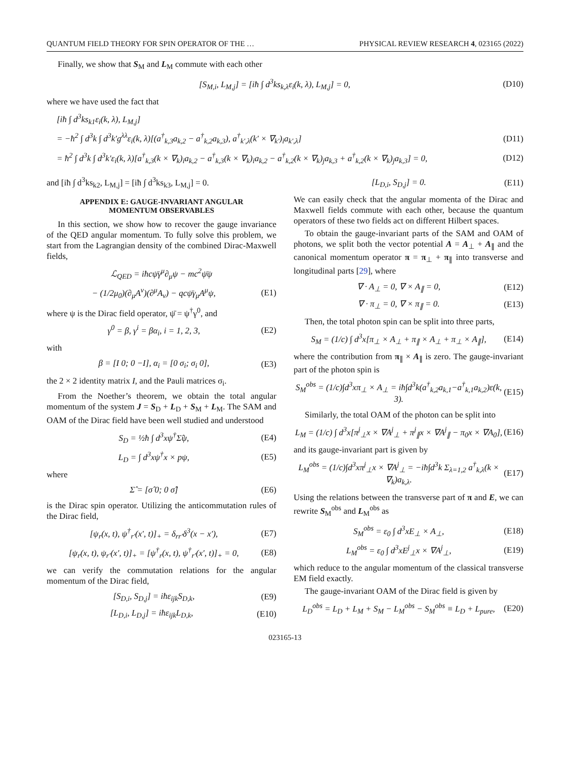QUANTUM FIELD THEORY FOR SPIN OPERATOR OF THE … PHYSICAL REVIEW RESEARCH 4, 023165 (2022)
Finally, we show that S<sub>M</sub> and L<sub>M</sub> commute with each other
[S<sub>M,i</sub>, L<sub>M,j</sub>] = [iħ ∫ d<sup>3</sup>ks<sub>k,λ</sub>ε<sub>i</sub>(k, λ), L<sub>M,j</sub>] = 0, (D10)
where we have used the fact that
[iħ ∫ d<sup>3</sup>ks<sub>k1</sub>ε<sub>i</sub>(k, λ), L<sub>M,j</sub>]
= −ħ<sup>2</sup> ∫ d<sup>3</sup>k ∫ d<sup>3</sup>k′g<sup>λλ</sup>ε<sub>i</sub>(k, λ)[(a<sup>†</sup><sub>k,3</sub>a<sub>k,2</sub> − a<sup>†</sup><sub>k,2</sub>a<sub>k,3</sub>), a<sup>†</sup><sub>k′,λ</sub>(k′ × ∇<sub>k′</sub>)<sub>i</sub>a<sub>k′,λ</sub>] (D11)
= ħ<sup>2</sup> ∫ d<sup>3</sup>k ∫ d<sup>3</sup>k′ε<sub>i</sub>(k, λ)[a<sup>†</sup><sub>k,3</sub>(k × ∇<sub>k</sub>)<sub>i</sub>a<sub>k,2</sub> − a<sup>†</sup><sub>k,3</sub>(k × ∇<sub>k</sub>)<sub>i</sub>a<sub>k,2</sub> − a<sup>†</sup><sub>k,2</sub>(k × ∇<sub>k</sub>)<sub>j</sub>a<sub>k,3</sub> + a<sup>†</sup><sub>k,2</sub>(k × ∇<sub>k</sub>)<sub>j</sub>a<sub>k,3</sub>] = 0, (D12)
and [iħ ∫ d<sup>3</sup>ks<sub>k2</sub>, L<sub>M,j</sub>] = [iħ ∫ d<sup>3</sup>ks<sub>k3</sub>, L<sub>M,j</sub>] = 0.
APPENDIX E: GAUGE-INVARIANT ANGULAR
MOMENTUM OBSERVABLES
In this section, we show how to recover the gauge invariance of the QED angular momentum. To fully solve this problem, we start from the Lagrangian density of the combined Dirac-Maxwell fields,
ℒ<sub>QED</sub> = iħcψ̄γ<sup>μ</sup>∂<sub>μ</sub>ψ − mc<sup>2</sup>ψ̄ψ
− (1/2μ<sub>0</sub>)(∂<sub>μ</sub>A<sup>ν</sup>)(∂<sup>μ</sup>A<sub>ν</sub>) − qcψ̄γ<sub>μ</sub>A<sup>μ</sup>ψ, (E1)
where ψ is the Dirac field operator, ψ̄ = ψ<sup>†</sup>γ<sup>0</sup>, and
γ<sup>0</sup> = β, γ<sup>i</sup> = βα<sub>i</sub>, i = 1, 2, 3, (E2)
with
β = [I 0; 0 −I], α<sub>i</sub> = [0 σ<sub>i</sub>; σ<sub>i</sub> 0], (E3)
the 2 × 2 identity matrix I, and the Pauli matrices σ<sub>i</sub>.
From the Noether’s theorem, we obtain the total angular momentum of the system J = S<sub>D</sub> + L<sub>D</sub> + S<sub>M</sub> + L<sub>M</sub>. The SAM and OAM of the Dirac field have been well studied and understood
S<sub>D</sub> = ½ħ ∫ d<sup>3</sup>xψ<sup>†</sup>Σ̂ψ, (E4)
L<sub>D</sub> = ∫ d<sup>3</sup>xψ<sup>†</sup>x × pψ, (E5)
where
Σ̂ = [σ̂ 0; 0 σ̂] (E6)
is the Dirac spin operator. Utilizing the anticommutation rules of the Dirac field,
[ψ<sub>r</sub>(x, t), ψ<sup>†</sup><sub>r′</sub>(x′, t)]<sub>+</sub> = δ<sub>rr′</sub>δ<sup>3</sup>(x − x′), (E7)
[ψ<sub>r</sub>(x, t), ψ<sub>r′</sub>(x′, t)]<sub>+</sub> = [ψ<sup>†</sup><sub>r</sub>(x, t), ψ<sup>†</sup><sub>r′</sub>(x′, t)]<sub>+</sub> = 0, (E8)
we can verify the commutation relations for the angular momentum of the Dirac field,
[S<sub>D,i</sub>, S<sub>D,j</sub>] = iħε<sub>ijk</sub>S<sub>D,k</sub>, (E9)
[L<sub>D,i</sub>, L<sub>D,j</sub>] = iħε<sub>ijk</sub>L<sub>D,k</sub>, (E10)
[L<sub>D,i</sub>, S<sub>D,j</sub>] = 0. (E11)
We can easily check that the angular momenta of the Dirac and Maxwell fields commute with each other, because the quantum operators of these two fields act on different Hilbert spaces.
To obtain the gauge-invariant parts of the SAM and OAM of photons, we split both the vector potential A = A<sub>⊥</sub> + A<sub>∥</sub> and the canonical momentum operator π = π<sub>⊥</sub> + π<sub>∥</sub> into transverse and longitudinal parts [29], where
∇ · A<sub>⊥</sub> = 0, ∇ × A<sub>∥</sub> = 0, (E12)
∇ · π<sub>⊥</sub> = 0, ∇ × π<sub>∥</sub> = 0. (E13)
Then, the total photon spin can be split into three parts,
S<sub>M</sub> = (1/c) ∫ d<sup>3</sup>x[π<sub>⊥</sub> × A<sub>⊥</sub> + π<sub>∥</sub> × A<sub>⊥</sub> + π<sub>⊥</sub> × A<sub>∥</sub>], (E14)
where the contribution from π<sub>∥</sub> × A<sub>∥</sub> is zero. The gauge-invariant part of the photon spin is
S<sub>M</sub><sup>obs</sup> = (1/c)∫d<sup>3</sup>xπ<sub>⊥</sub> × A<sub>⊥</sub> = iħ∫d<sup>3</sup>k(a<sup>†</sup><sub>k,2</sub>a<sub>k,1</sub>−a<sup>†</sup><sub>k,1</sub>a<sub>k,2</sub>)ε(k, 3). (E15)
Similarly, the total OAM of the photon can be split into
L<sub>M</sub> = (1/c) ∫ d<sup>3</sup>x[π<sup>j</sup><sub>⊥</sub>x × ∇A<sup>j</sup><sub>⊥</sub> + π<sup>j</sup><sub>∥</sub>x × ∇A<sup>j</sup><sub>∥</sub> − π<sub>0</sub>x × ∇A<sub>0</sub>], (E16)
and its gauge-invariant part is given by
L<sub>M</sub><sup>obs</sup> = (1/c)∫d<sup>3</sup>xπ<sup>j</sup><sub>⊥</sub>x × ∇A<sup>j</sup><sub>⊥</sub> = −iħ∫d<sup>3</sup>k Σ<sub>λ=1,2</sub> a<sup>†</sup><sub>k,λ</sub>(k × ∇<sub>k</sub>)a<sub>k,λ</sub>. (E17)
Using the relations between the transverse part of π and E, we can rewrite S<sub>M</sub><sup>obs</sup> and L<sub>M</sub><sup>obs</sup> as
S<sub>M</sub><sup>obs</sup> = ε<sub>0</sub> ∫ d<sup>3</sup>xE<sub>⊥</sub> × A<sub>⊥</sub>, (E18)
L<sub>M</sub><sup>obs</sup> = ε<sub>0</sub> ∫ d<sup>3</sup>xE<sup>j</sup><sub>⊥</sub>x × ∇A<sup>j</sup><sub>⊥</sub>, (E19)
which reduce to the angular momentum of the classical transverse EM field exactly.
The gauge-invariant OAM of the Dirac field is given by
L<sub>D</sub><sup>obs</sup> = L<sub>D</sub> + L<sub>M</sub> + S<sub>M</sub> − L<sub>M</sub><sup>obs</sup> − S<sub>M</sub><sup>obs</sup> ≡ L<sub>D</sub> + L<sub>pure</sub>, (E20)
023165-13